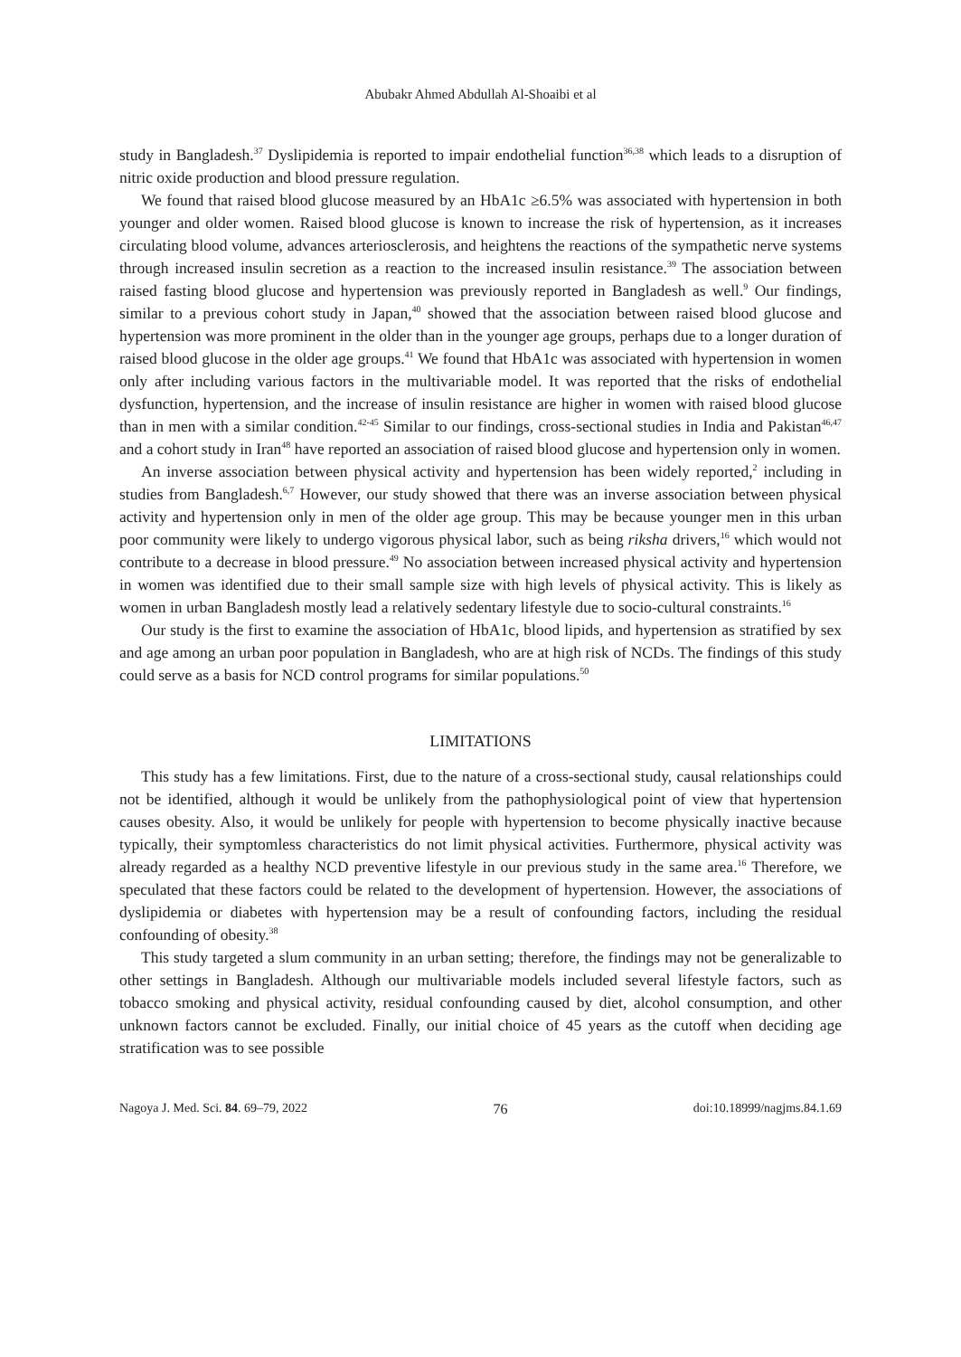Abubakr Ahmed Abdullah Al-Shoaibi et al
study in Bangladesh.<sup>37</sup> Dyslipidemia is reported to impair endothelial function<sup>36,38</sup> which leads to a disruption of nitric oxide production and blood pressure regulation.
We found that raised blood glucose measured by an HbA1c ≥6.5% was associated with hypertension in both younger and older women. Raised blood glucose is known to increase the risk of hypertension, as it increases circulating blood volume, advances arteriosclerosis, and heightens the reactions of the sympathetic nerve systems through increased insulin secretion as a reaction to the increased insulin resistance.<sup>39</sup> The association between raised fasting blood glucose and hypertension was previously reported in Bangladesh as well.<sup>9</sup> Our findings, similar to a previous cohort study in Japan,<sup>40</sup> showed that the association between raised blood glucose and hypertension was more prominent in the older than in the younger age groups, perhaps due to a longer duration of raised blood glucose in the older age groups.<sup>41</sup> We found that HbA1c was associated with hypertension in women only after including various factors in the multivariable model. It was reported that the risks of endothelial dysfunction, hypertension, and the increase of insulin resistance are higher in women with raised blood glucose than in men with a similar condition.<sup>42-45</sup> Similar to our findings, cross-sectional studies in India and Pakistan<sup>46,47</sup> and a cohort study in Iran<sup>48</sup> have reported an association of raised blood glucose and hypertension only in women.
An inverse association between physical activity and hypertension has been widely reported,<sup>2</sup> including in studies from Bangladesh.<sup>6,7</sup> However, our study showed that there was an inverse association between physical activity and hypertension only in men of the older age group. This may be because younger men in this urban poor community were likely to undergo vigorous physical labor, such as being riksha drivers,<sup>16</sup> which would not contribute to a decrease in blood pressure.<sup>49</sup> No association between increased physical activity and hypertension in women was identified due to their small sample size with high levels of physical activity. This is likely as women in urban Bangladesh mostly lead a relatively sedentary lifestyle due to socio-cultural constraints.<sup>16</sup>
Our study is the first to examine the association of HbA1c, blood lipids, and hypertension as stratified by sex and age among an urban poor population in Bangladesh, who are at high risk of NCDs. The findings of this study could serve as a basis for NCD control programs for similar populations.<sup>50</sup>
LIMITATIONS
This study has a few limitations. First, due to the nature of a cross-sectional study, causal relationships could not be identified, although it would be unlikely from the pathophysiological point of view that hypertension causes obesity. Also, it would be unlikely for people with hypertension to become physically inactive because typically, their symptomless characteristics do not limit physical activities. Furthermore, physical activity was already regarded as a healthy NCD preventive lifestyle in our previous study in the same area.<sup>16</sup> Therefore, we speculated that these factors could be related to the development of hypertension. However, the associations of dyslipidemia or diabetes with hypertension may be a result of confounding factors, including the residual confounding of obesity.<sup>38</sup>
This study targeted a slum community in an urban setting; therefore, the findings may not be generalizable to other settings in Bangladesh. Although our multivariable models included several lifestyle factors, such as tobacco smoking and physical activity, residual confounding caused by diet, alcohol consumption, and other unknown factors cannot be excluded. Finally, our initial choice of 45 years as the cutoff when deciding age stratification was to see possible
Nagoya J. Med. Sci. 84. 69–79, 2022 76 doi:10.18999/nagjms.84.1.69